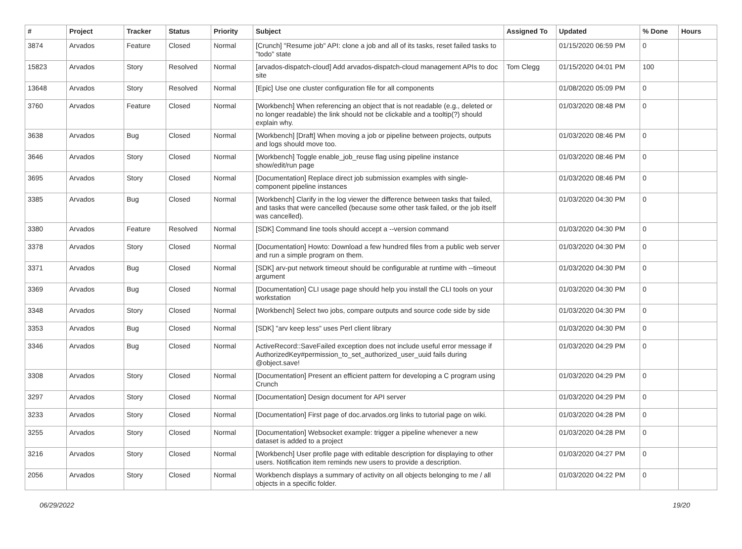| # | Project | Tracker | Status | Priority | Subject | Assigned To | Updated | % Done | Hours |
| --- | --- | --- | --- | --- | --- | --- | --- | --- | --- |
| 3874 | Arvados | Feature | Closed | Normal | [Crunch] "Resume job" API: clone a job and all of its tasks, reset failed tasks to "todo" state | | 01/15/2020 06:59 PM | 0 | |
| 15823 | Arvados | Story | Resolved | Normal | [arvados-dispatch-cloud] Add arvados-dispatch-cloud management APIs to doc site | Tom Clegg | 01/15/2020 04:01 PM | 100 | |
| 13648 | Arvados | Story | Resolved | Normal | [Epic] Use one cluster configuration file for all components | | 01/08/2020 05:09 PM | 0 | |
| 3760 | Arvados | Feature | Closed | Normal | [Workbench] When referencing an object that is not readable (e.g., deleted or no longer readable) the link should not be clickable and a tooltip(?) should explain why. | | 01/03/2020 08:48 PM | 0 | |
| 3638 | Arvados | Bug | Closed | Normal | [Workbench] [Draft] When moving a job or pipeline between projects, outputs and logs should move too. | | 01/03/2020 08:46 PM | 0 | |
| 3646 | Arvados | Story | Closed | Normal | [Workbench] Toggle enable_job_reuse flag using pipeline instance show/edit/run page | | 01/03/2020 08:46 PM | 0 | |
| 3695 | Arvados | Story | Closed | Normal | [Documentation] Replace direct job submission examples with single-component pipeline instances | | 01/03/2020 08:46 PM | 0 | |
| 3385 | Arvados | Bug | Closed | Normal | [Workbench] Clarify in the log viewer the difference between tasks that failed, and tasks that were cancelled (because some other task failed, or the job itself was cancelled). | | 01/03/2020 04:30 PM | 0 | |
| 3380 | Arvados | Feature | Resolved | Normal | [SDK] Command line tools should accept a --version command | | 01/03/2020 04:30 PM | 0 | |
| 3378 | Arvados | Story | Closed | Normal | [Documentation] Howto: Download a few hundred files from a public web server and run a simple program on them. | | 01/03/2020 04:30 PM | 0 | |
| 3371 | Arvados | Bug | Closed | Normal | [SDK] arv-put network timeout should be configurable at runtime with --timeout argument | | 01/03/2020 04:30 PM | 0 | |
| 3369 | Arvados | Bug | Closed | Normal | [Documentation] CLI usage page should help you install the CLI tools on your workstation | | 01/03/2020 04:30 PM | 0 | |
| 3348 | Arvados | Story | Closed | Normal | [Workbench] Select two jobs, compare outputs and source code side by side | | 01/03/2020 04:30 PM | 0 | |
| 3353 | Arvados | Bug | Closed | Normal | [SDK] "arv keep less" uses Perl client library | | 01/03/2020 04:30 PM | 0 | |
| 3346 | Arvados | Bug | Closed | Normal | ActiveRecord::SaveFailed exception does not include useful error message if AuthorizedKey#permission_to_set_authorized_user_uuid fails during @object.save! | | 01/03/2020 04:29 PM | 0 | |
| 3308 | Arvados | Story | Closed | Normal | [Documentation] Present an efficient pattern for developing a C program using Crunch | | 01/03/2020 04:29 PM | 0 | |
| 3297 | Arvados | Story | Closed | Normal | [Documentation] Design document for API server | | 01/03/2020 04:29 PM | 0 | |
| 3233 | Arvados | Story | Closed | Normal | [Documentation] First page of doc.arvados.org links to tutorial page on wiki. | | 01/03/2020 04:28 PM | 0 | |
| 3255 | Arvados | Story | Closed | Normal | [Documentation] Websocket example: trigger a pipeline whenever a new dataset is added to a project | | 01/03/2020 04:28 PM | 0 | |
| 3216 | Arvados | Story | Closed | Normal | [Workbench] User profile page with editable description for displaying to other users. Notification item reminds new users to provide a description. | | 01/03/2020 04:27 PM | 0 | |
| 2056 | Arvados | Story | Closed | Normal | Workbench displays a summary of activity on all objects belonging to me / all objects in a specific folder. | | 01/03/2020 04:22 PM | 0 | |
06/29/2022 19/20